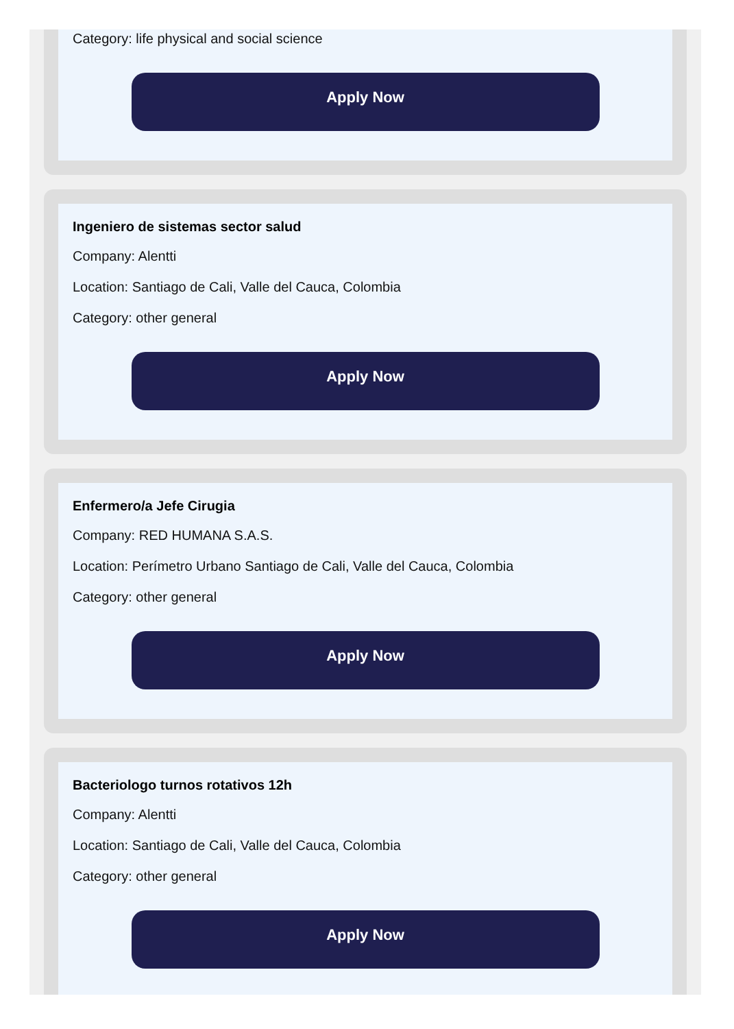Category: life physical and social science
Apply Now
Ingeniero de sistemas sector salud
Company: Alentti
Location: Santiago de Cali, Valle del Cauca, Colombia
Category: other general
Apply Now
Enfermero/a Jefe Cirugia
Company: RED HUMANA S.A.S.
Location: Perímetro Urbano Santiago de Cali, Valle del Cauca, Colombia
Category: other general
Apply Now
Bacteriologo turnos rotativos 12h
Company: Alentti
Location: Santiago de Cali, Valle del Cauca, Colombia
Category: other general
Apply Now